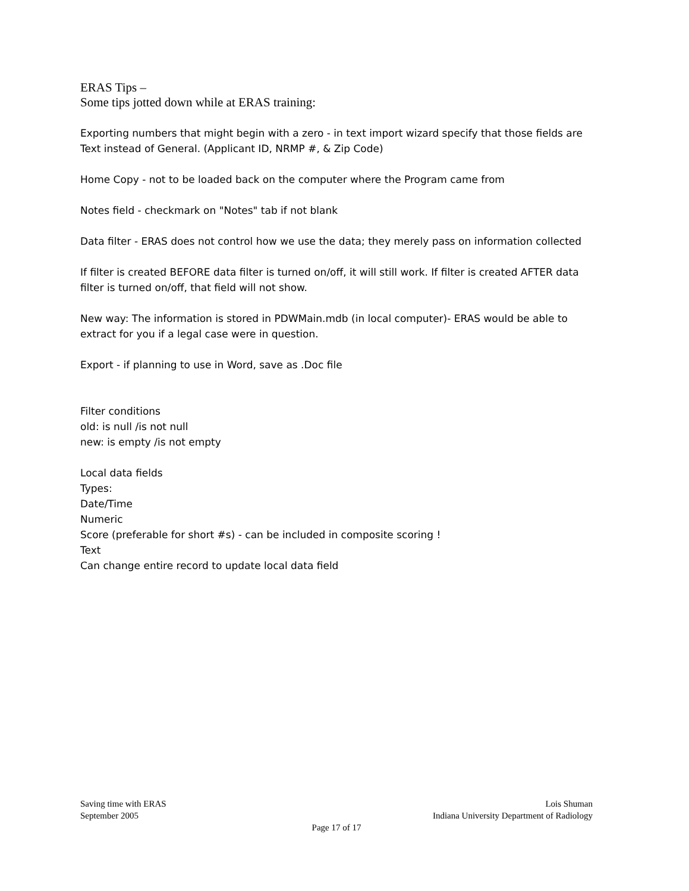ERAS Tips –
Some tips jotted down while at ERAS training:
Exporting numbers that might begin with a zero - in text import wizard specify that those fields are Text instead of General. (Applicant ID, NRMP #, & Zip Code)
Home Copy - not to be loaded back on the computer where the Program came from
Notes field - checkmark on "Notes" tab if not blank
Data filter - ERAS does not control how we use the data; they merely pass on information collected
If filter is created BEFORE data filter is turned on/off, it will still work. If filter is created AFTER data filter is turned on/off, that field will not show.
New way: The information is stored in PDWMain.mdb (in local computer)- ERAS would be able to extract for you if a legal case were in question.
Export - if planning to use in Word, save as .Doc file
Filter conditions
old: is null /is not null
new: is empty /is not empty
Local data fields
Types:
Date/Time
Numeric
Score (preferable for short #s) - can be included in composite scoring !
Text
Can change entire record to update local data field
Saving time with ERAS Lois Shuman
September 2005 Indiana University Department of Radiology
Page 17 of 17